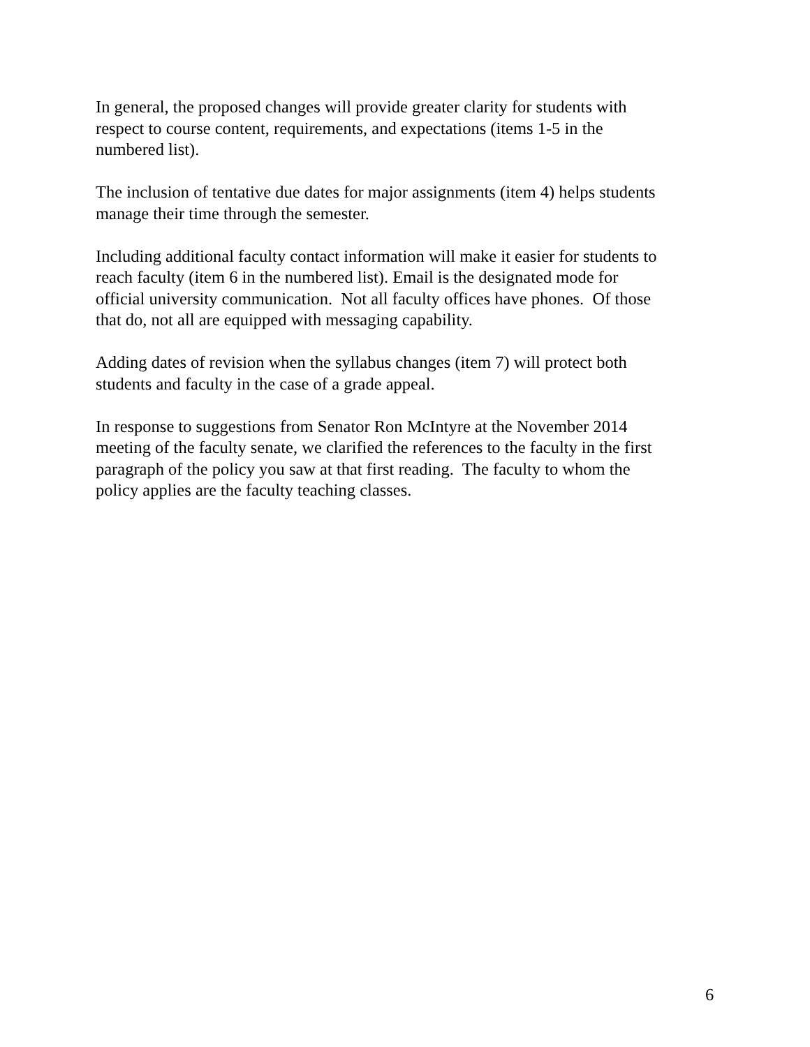In general, the proposed changes will provide greater clarity for students with
respect to course content, requirements, and expectations (items 1-5 in the
numbered list).
The inclusion of tentative due dates for major assignments (item 4) helps students
manage their time through the semester.
Including additional faculty contact information will make it easier for students to
reach faculty (item 6 in the numbered list). Email is the designated mode for
official university communication. Not all faculty offices have phones. Of those
that do, not all are equipped with messaging capability.
Adding dates of revision when the syllabus changes (item 7) will protect both
students and faculty in the case of a grade appeal.
In response to suggestions from Senator Ron McIntyre at the November 2014
meeting of the faculty senate, we clarified the references to the faculty in the first
paragraph of the policy you saw at that first reading. The faculty to whom the
policy applies are the faculty teaching classes.
6